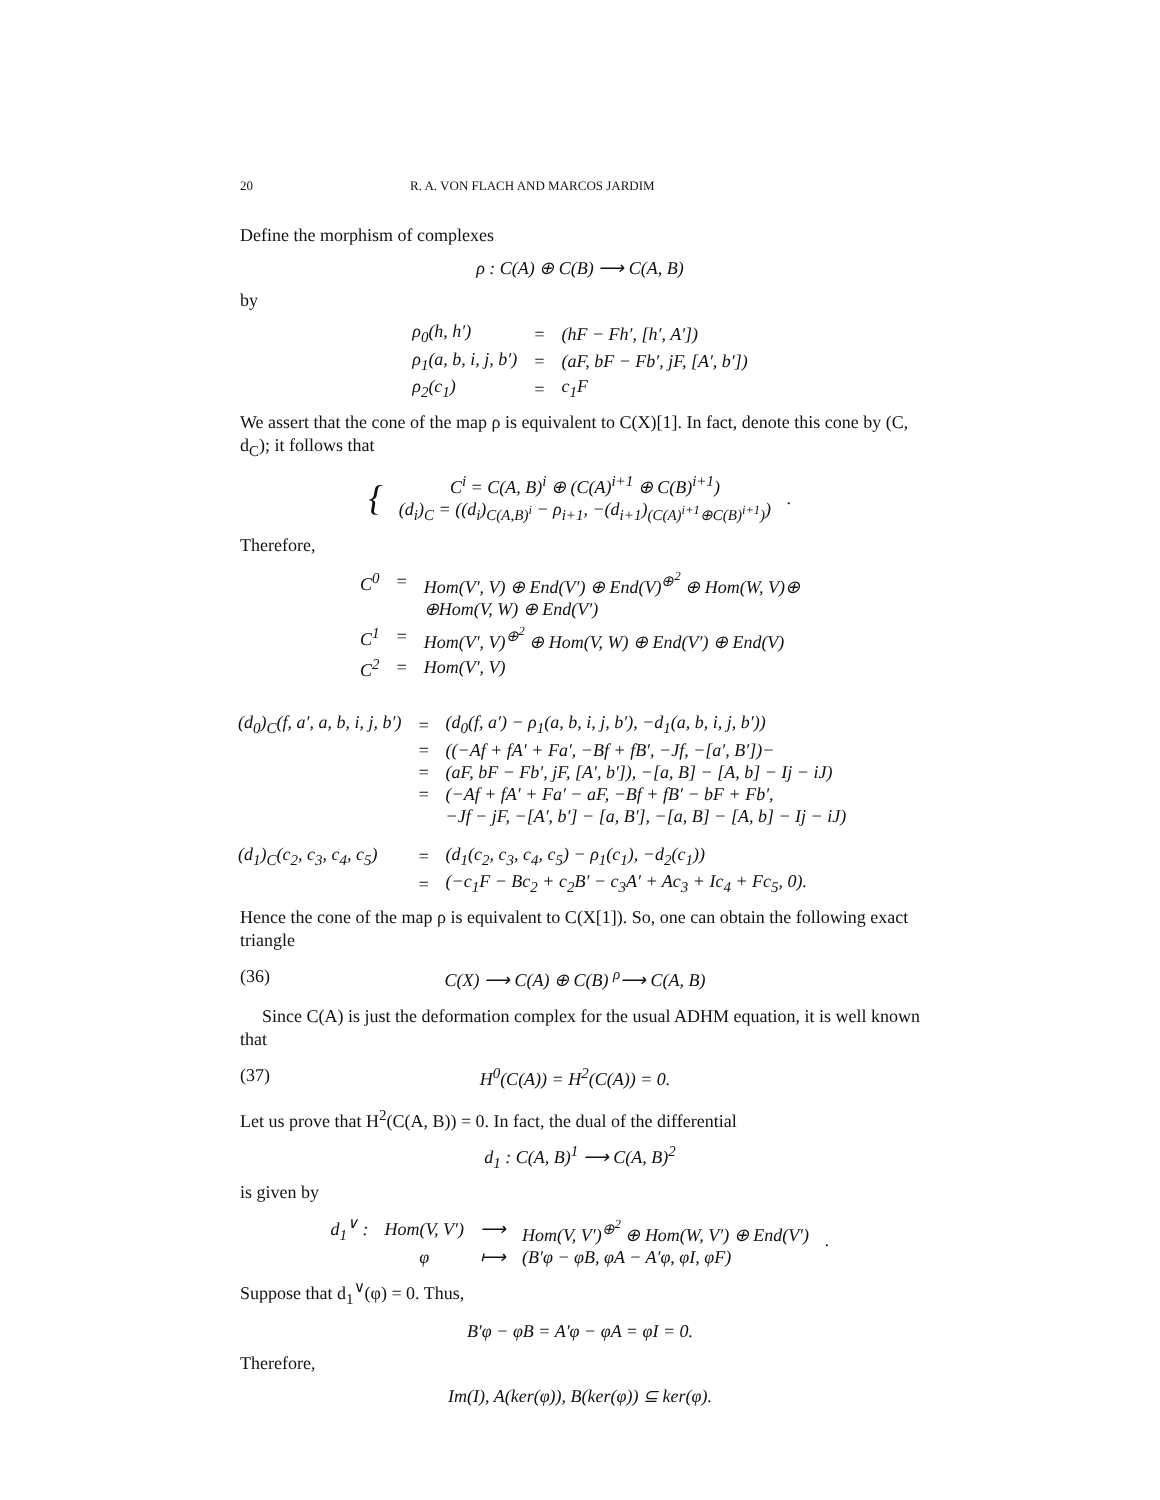20 R. A. VON FLACH AND MARCOS JARDIM
Define the morphism of complexes
ρ : C(A) ⊕ C(B) ⟶ C(A, B)
by
| ρ<sub>0</sub>(h, h′) | = | (hF − Fh′, [h′, A′]) |
| ρ<sub>1</sub>(a, b, i, j, b′) | = | (aF, bF − Fb′, jF, [A′, b′]) |
| ρ<sub>2</sub>(c<sub>1</sub>) | = | c<sub>1</sub>F |
We assert that the cone of the map ρ is equivalent to C(X)[1]. In fact, denote this cone by (C, d<sub>C</sub>); it follows that
| { | C<sup>i</sup> = C(A, B)<sup>i</sup> ⊕ (C(A)<sup>i+1</sup> ⊕ C(B)<sup>i+1</sup>) | . |
| | (d<sub>i</sub>)<sub>C</sub> = ((d<sub>i</sub>)<sub>C(A,B)<sup>i</sup></sub> − ρ<sub>i+1</sub>, −(d<sub>i+1</sub>)<sub>(C(A)<sup>i+1</sup>⊕C(B)<sup>i+1</sup>)</sub>) | |
Therefore,
| C<sup>0</sup> | = | Hom(V′, V) ⊕ End(V′) ⊕ End(V)<sup>⊕<sup>2</sup></sup> ⊕ Hom(W, V)⊕ |
| | | ⊕Hom(V, W) ⊕ End(V′) |
| C<sup>1</sup> | = | Hom(V′, V)<sup>⊕<sup>2</sup></sup> ⊕ Hom(V, W) ⊕ End(V′) ⊕ End(V) |
| C<sup>2</sup> | = | Hom(V′, V) |
| (d<sub>0</sub>)<sub>C</sub>(f, a′, a, b, i, j, b′) | = | (d<sub>0</sub>(f, a′) − ρ<sub>1</sub>(a, b, i, j, b′), −d<sub>1</sub>(a, b, i, j, b′)) |
| | = | ((−Af + fA′ + Fa′, −Bf + fB′, −Jf, −[a′, B′])− |
| | = | (aF, bF − Fb′, jF, [A′, b′]), −[a, B] − [A, b] − Ij − iJ) |
| | = | (−Af + fA′ + Fa′ − aF, −Bf + fB′ − bF + Fb′, |
| | | −Jf − jF, −[A′, b′] − [a, B′], −[a, B] − [A, b] − Ij − iJ) |
| (d<sub>1</sub>)<sub>C</sub>(c<sub>2</sub>, c<sub>3</sub>, c<sub>4</sub>, c<sub>5</sub>) | = | (d<sub>1</sub>(c<sub>2</sub>, c<sub>3</sub>, c<sub>4</sub>, c<sub>5</sub>) − ρ<sub>1</sub>(c<sub>1</sub>), −d<sub>2</sub>(c<sub>1</sub>)) |
| | = | (−c<sub>1</sub>F − Bc<sub>2</sub> + c<sub>2</sub>B′ − c<sub>3</sub>A′ + Ac<sub>3</sub> + Ic<sub>4</sub> + Fc<sub>5</sub>, 0). |
Hence the cone of the map ρ is equivalent to C(X[1]). So, one can obtain the following exact triangle
(36) C(X) ⟶ C(A) ⊕ C(B) <sup>ρ</sup>⟶ C(A, B)
Since C(A) is just the deformation complex for the usual ADHM equation, it is well known that
(37) H<sup>0</sup>(C(A)) = H<sup>2</sup>(C(A)) = 0.
Let us prove that H<sup>2</sup>(C(A, B)) = 0. In fact, the dual of the differential
d<sub>1</sub> : C(A, B)<sup>1</sup> ⟶ C(A, B)<sup>2</sup>
is given by
| d<sub>1</sub><sup>∨</sup> : | Hom(V, V′) | ⟶ | Hom(V, V′)<sup>⊕<sup>2</sup></sup> ⊕ Hom(W, V′) ⊕ End(V′) | . |
| | φ | ⟼ | (B′φ − φB, φA − A′φ, φI, φF) | |
Suppose that d<sub>1</sub><sup>∨</sup>(φ) = 0. Thus,
B′φ − φB = A′φ − φA = φI = 0.
Therefore,
Im(I), A(ker(φ)), B(ker(φ)) ⊆ ker(φ).